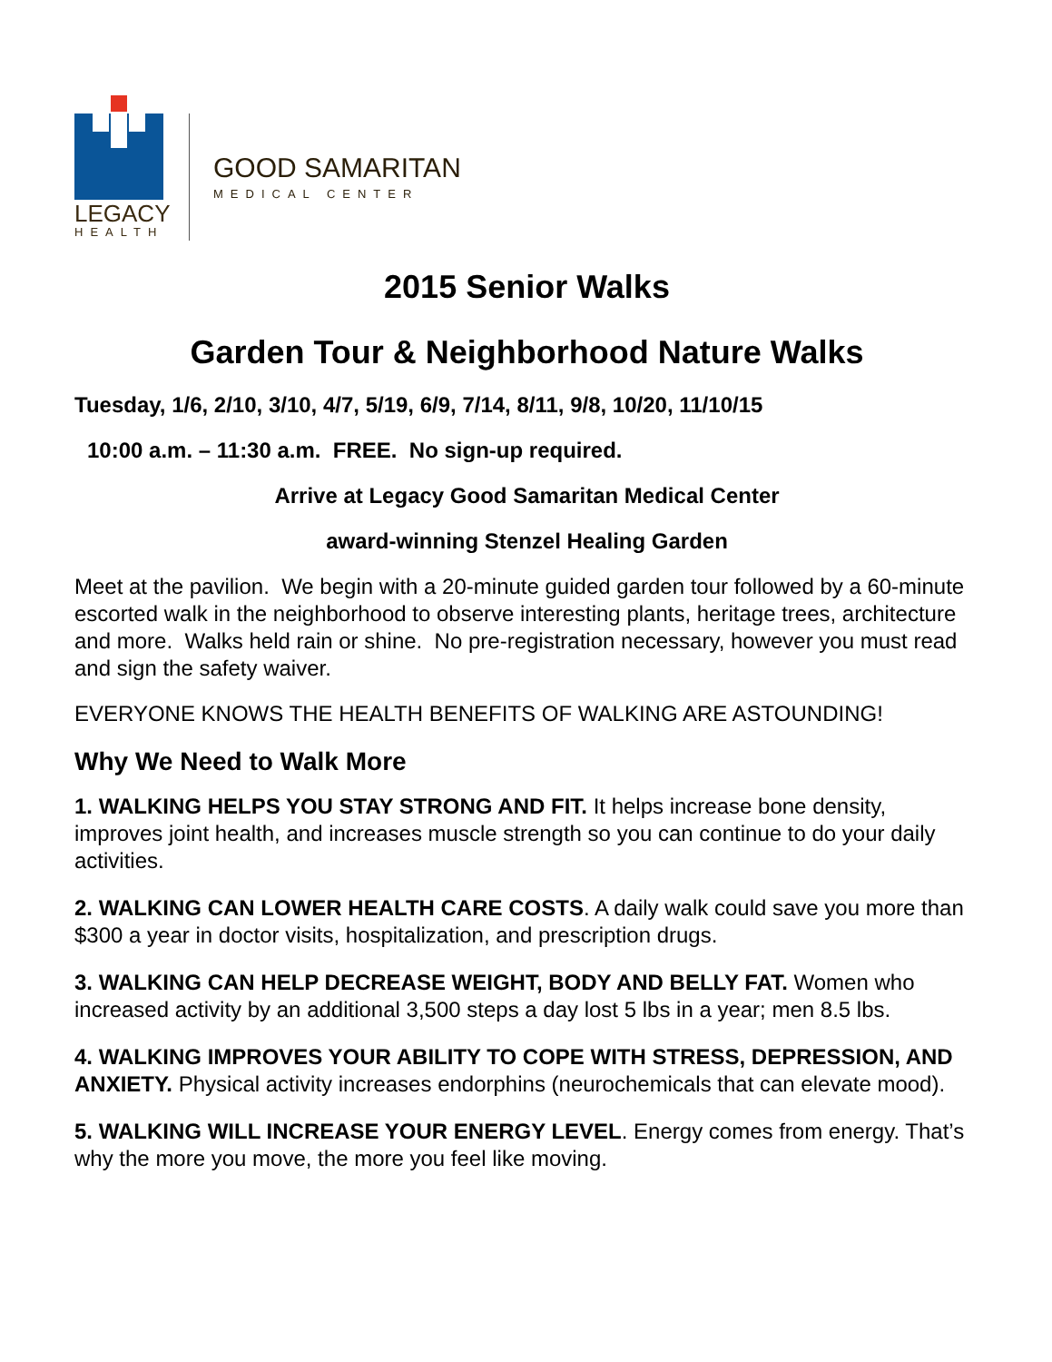LEGACY
HEALTH
GOOD SAMARITAN
MEDICAL CENTER
2015 Senior Walks
Garden Tour & Neighborhood Nature Walks
Tuesday, 1/6, 2/10, 3/10, 4/7, 5/19, 6/9, 7/14, 8/11, 9/8, 10/20, 11/10/15
10:00 a.m. – 11:30 a.m. FREE. No sign-up required.
Arrive at Legacy Good Samaritan Medical Center
award-winning Stenzel Healing Garden
Meet at the pavilion. We begin with a 20-minute guided garden tour followed by a 60-minute escorted walk in the neighborhood to observe interesting plants, heritage trees, architecture and more. Walks held rain or shine. No pre-registration necessary, however you must read and sign the safety waiver.
EVERYONE KNOWS THE HEALTH BENEFITS OF WALKING ARE ASTOUNDING!
Why We Need to Walk More
1. WALKING HELPS YOU STAY STRONG AND FIT. It helps increase bone density, improves joint health, and increases muscle strength so you can continue to do your daily activities.
2. WALKING CAN LOWER HEALTH CARE COSTS. A daily walk could save you more than $300 a year in doctor visits, hospitalization, and prescription drugs.
3. WALKING CAN HELP DECREASE WEIGHT, BODY AND BELLY FAT. Women who increased activity by an additional 3,500 steps a day lost 5 lbs in a year; men 8.5 lbs.
4. WALKING IMPROVES YOUR ABILITY TO COPE WITH STRESS, DEPRESSION, AND ANXIETY. Physical activity increases endorphins (neurochemicals that can elevate mood).
5. WALKING WILL INCREASE YOUR ENERGY LEVEL. Energy comes from energy. That’s why the more you move, the more you feel like moving.